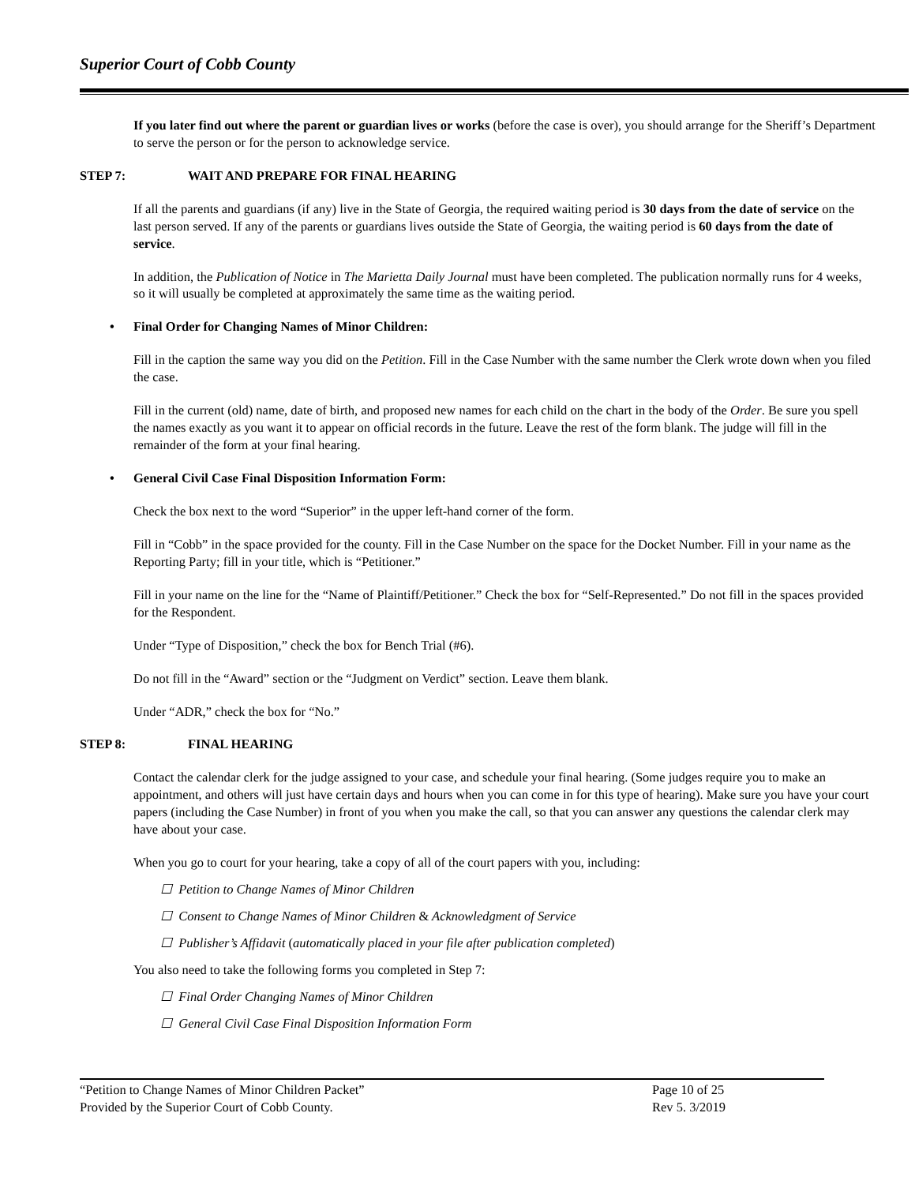Superior Court of Cobb County
If you later find out where the parent or guardian lives or works (before the case is over), you should arrange for the Sheriff’s Department to serve the person or for the person to acknowledge service.
STEP 7: WAIT AND PREPARE FOR FINAL HEARING
If all the parents and guardians (if any) live in the State of Georgia, the required waiting period is 30 days from the date of service on the last person served. If any of the parents or guardians lives outside the State of Georgia, the waiting period is 60 days from the date of service.
In addition, the Publication of Notice in The Marietta Daily Journal must have been completed. The publication normally runs for 4 weeks, so it will usually be completed at approximately the same time as the waiting period.
• Final Order for Changing Names of Minor Children:
Fill in the caption the same way you did on the Petition. Fill in the Case Number with the same number the Clerk wrote down when you filed the case.
Fill in the current (old) name, date of birth, and proposed new names for each child on the chart in the body of the Order. Be sure you spell the names exactly as you want it to appear on official records in the future. Leave the rest of the form blank. The judge will fill in the remainder of the form at your final hearing.
• General Civil Case Final Disposition Information Form:
Check the box next to the word “Superior” in the upper left-hand corner of the form.
Fill in “Cobb” in the space provided for the county. Fill in the Case Number on the space for the Docket Number. Fill in your name as the Reporting Party; fill in your title, which is “Petitioner.”
Fill in your name on the line for the “Name of Plaintiff/Petitioner.” Check the box for “Self-Represented.” Do not fill in the spaces provided for the Respondent.
Under “Type of Disposition,” check the box for Bench Trial (#6).
Do not fill in the “Award” section or the “Judgment on Verdict” section. Leave them blank.
Under “ADR,” check the box for “No.”
STEP 8: FINAL HEARING
Contact the calendar clerk for the judge assigned to your case, and schedule your final hearing. (Some judges require you to make an appointment, and others will just have certain days and hours when you can come in for this type of hearing). Make sure you have your court papers (including the Case Number) in front of you when you make the call, so that you can answer any questions the calendar clerk may have about your case.
When you go to court for your hearing, take a copy of all of the court papers with you, including:
☐ Petition to Change Names of Minor Children
☐ Consent to Change Names of Minor Children & Acknowledgment of Service
☐ Publisher’s Affidavit (automatically placed in your file after publication completed)
You also need to take the following forms you completed in Step 7:
☐ Final Order Changing Names of Minor Children
☐ General Civil Case Final Disposition Information Form
“Petition to Change Names of Minor Children Packet”
Provided by the Superior Court of Cobb County.
Page 10 of 25
Rev 5. 3/2019